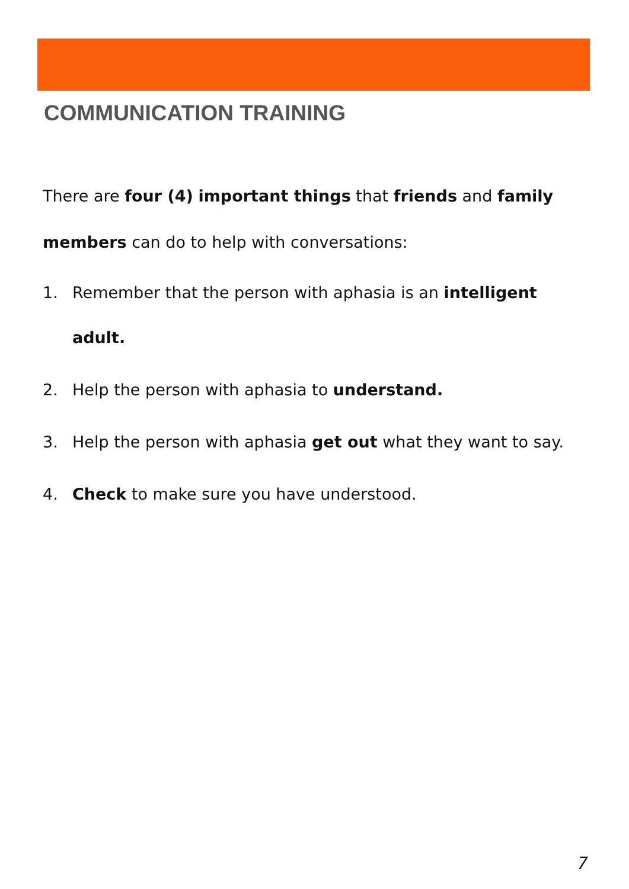COMMUNICATION TRAINING
There are four (4) important things that friends and family members can do to help with conversations:
1. Remember that the person with aphasia is an intelligent adult.
2. Help the person with aphasia to understand.
3. Help the person with aphasia get out what they want to say.
4. Check to make sure you have understood.
7